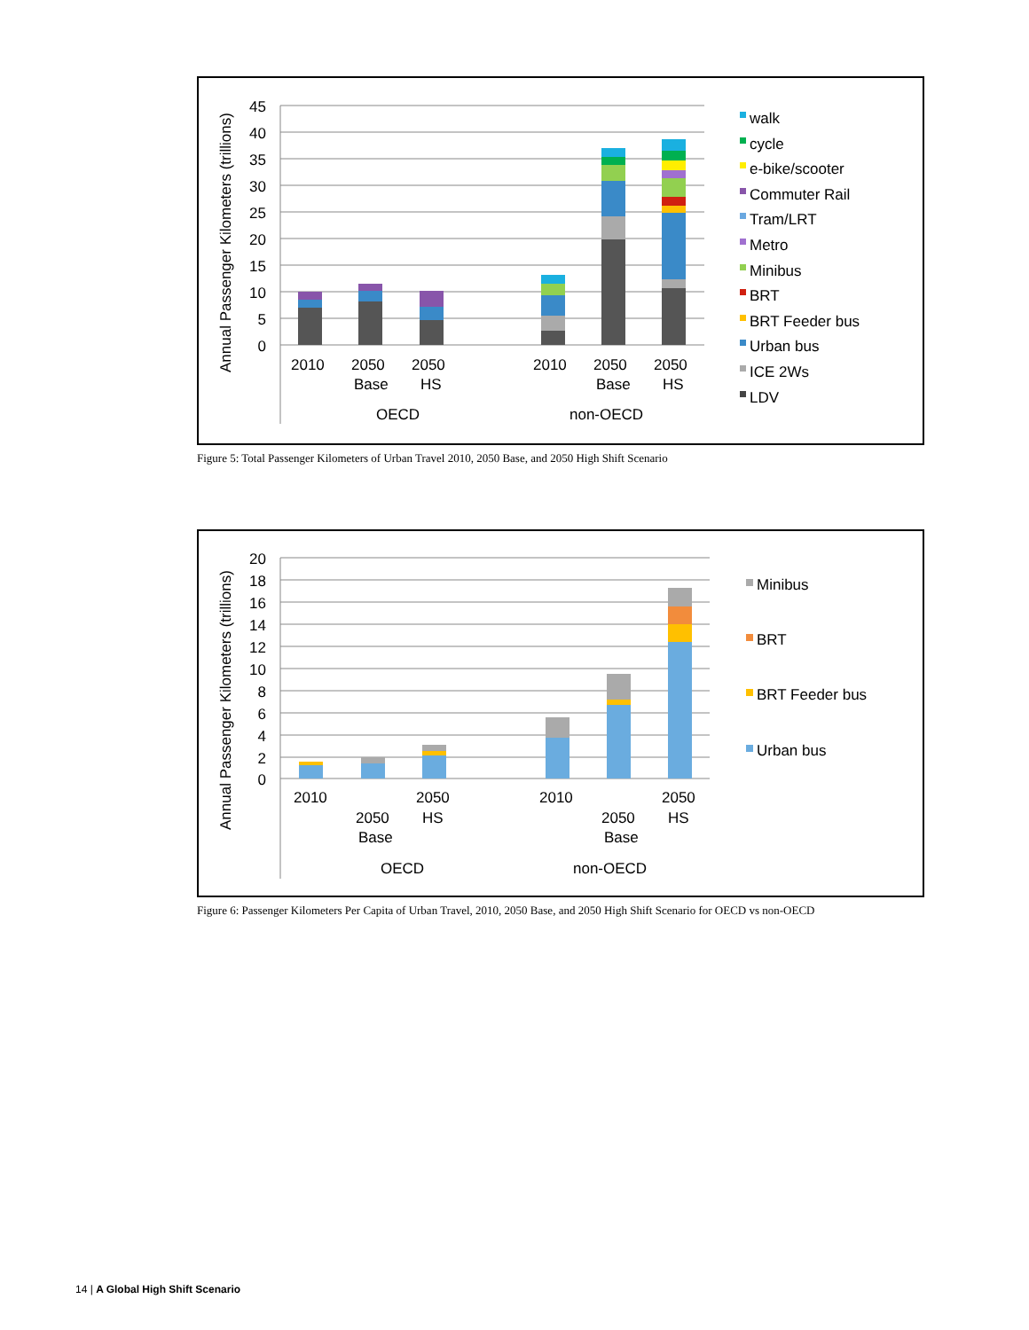Annual Passenger Kilometers (trillions)
45
40
35
30
25
20
15
10
5
0
2010
2050
Base
2050
HS
OECD
2010
2050
Base
2050
HS
non-OECD
walk
cycle
e-bike/scooter
Commuter Rail
Tram/LRT
Metro
Minibus
BRT
BRT Feeder bus
Urban bus
ICE 2Ws
LDV
Figure 5: Total Passenger Kilometers of Urban Travel 2010, 2050 Base, and 2050 High Shift Scenario
Annual Passenger Kilometers (trillions)
20
18
16
14
12
10
8
6
4
2
0
2010
2050
Base
2050
HS
OECD
2010
2050
Base
2050
HS
non-OECD
Minibus
BRT
BRT Feeder bus
Urban bus
Figure 6: Passenger Kilometers Per Capita of Urban Travel, 2010, 2050 Base, and 2050 High Shift Scenario for OECD vs non-OECD
14 | A Global High Shift Scenario